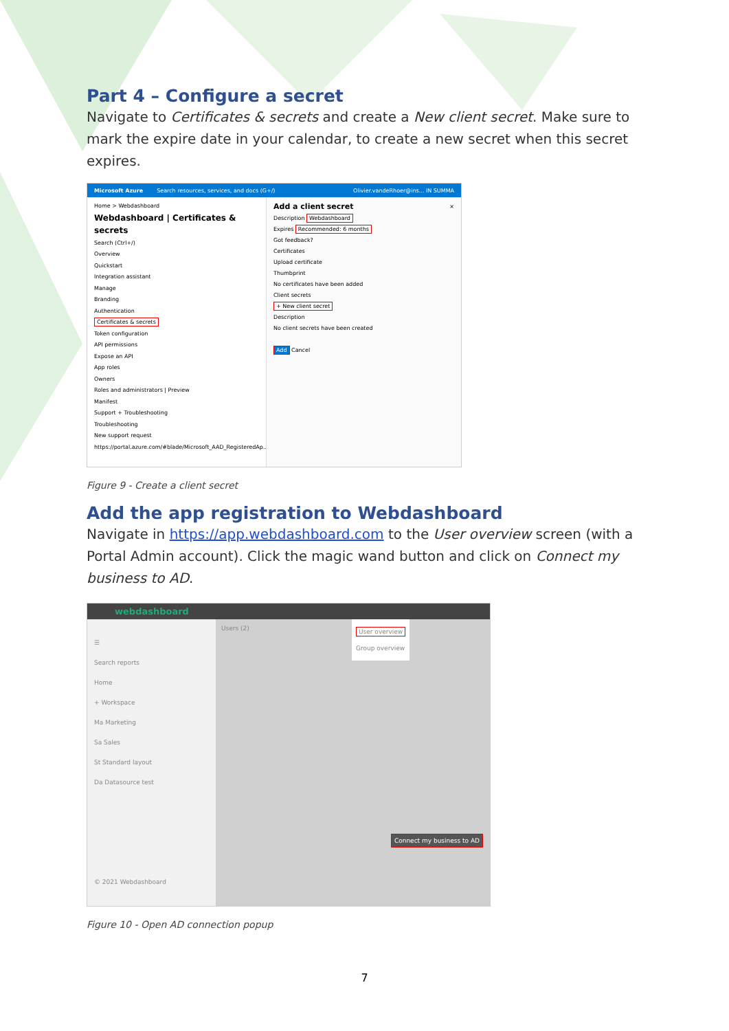Part 4 – Configure a secret
Navigate to Certificates & secrets and create a New client secret. Make sure to mark the expire date in your calendar, to create a new secret when this secret expires.
Microsoft Azure Search resources, services, and docs (G+/) Olivier.vandeRhoer@ins... IN SUMMA
Home > Webdashboard
Webdashboard | Certificates & secrets
Search (Ctrl+/)
Overview
Quickstart
Integration assistant
Manage
Branding
Authentication
Certificates & secrets
Token configuration
API permissions
Expose an API
App roles
Owners
Roles and administrators | Preview
Manifest
Support + Troubleshooting
Troubleshooting
New support request
https://portal.azure.com/#blade/Microsoft_AAD_RegisteredAp...
Add a client secret ×
Description Webdashboard
Expires Recommended: 6 months
Got feedback?
Certificates
Upload certificate
Thumbprint
No certificates have been added
Client secrets
+ New client secret
Description
No client secrets have been created
Add Cancel
Figure 9 - Create a client secret
Add the app registration to Webdashboard
Navigate in https://app.webdashboard.com to the User overview screen (with a Portal Admin account). Click the magic wand button and click on Connect my business to AD.
webdashboard
☰
Search reports
Home
+ Workspace
Ma Marketing
Sa Sales
St Standard layout
Da Datasource test
© 2021 Webdashboard
Users (2)
User overview
Group overview
Connect my business to AD
Figure 10 - Open AD connection popup
7